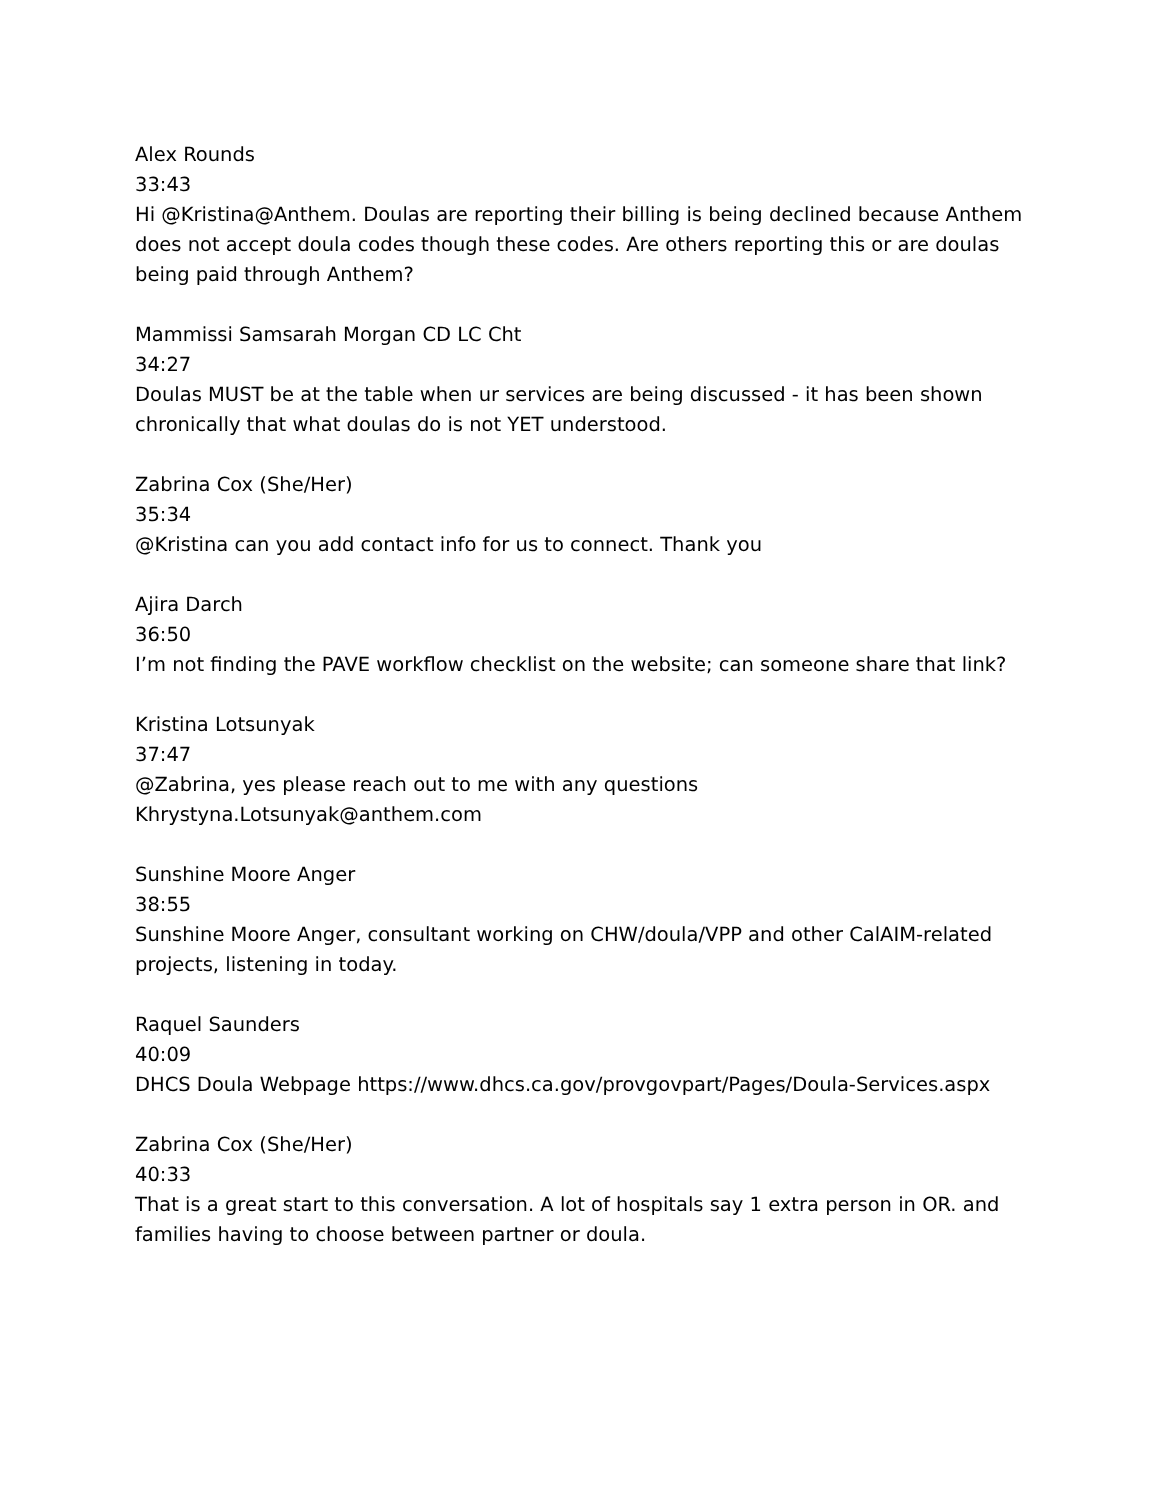Alex Rounds
33:43
Hi @Kristina@Anthem. Doulas are reporting their billing is being declined because Anthem does not accept doula codes though these codes. Are others reporting this or are doulas being paid through Anthem?
Mammissi Samsarah Morgan CD LC Cht
34:27
Doulas MUST be at the table when ur services are being discussed - it has been shown chronically that what doulas do is not YET understood.
Zabrina Cox (She/Her)
35:34
@Kristina can you add contact info for us to connect. Thank you
Ajira Darch
36:50
I’m not finding the PAVE workflow checklist on the website; can someone share that link?
Kristina Lotsunyak
37:47
@Zabrina, yes please reach out to me with any questions
Khrystyna.Lotsunyak@anthem.com
Sunshine Moore Anger
38:55
Sunshine Moore Anger, consultant working on CHW/doula/VPP and other CalAIM-related projects, listening in today.
Raquel Saunders
40:09
DHCS Doula Webpage https://www.dhcs.ca.gov/provgovpart/Pages/Doula-Services.aspx
Zabrina Cox (She/Her)
40:33
That is a great start to this conversation. A lot of hospitals say 1 extra person in OR. and families having to choose between partner or doula.